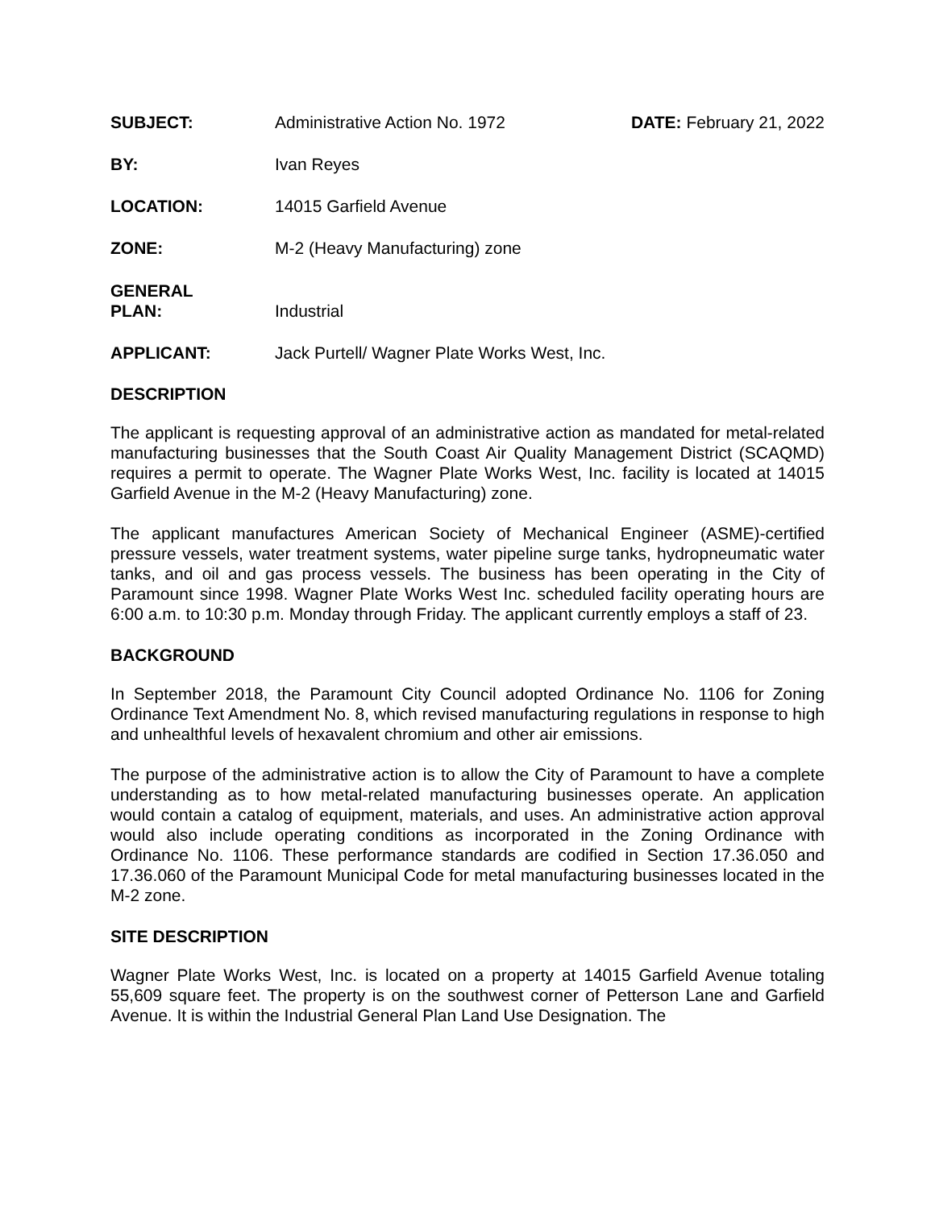| SUBJECT: | Administrative Action No. 1972 | DATE: February 21, 2022 |
| BY: | Ivan Reyes | |
| LOCATION: | 14015 Garfield Avenue | |
| ZONE: | M-2 (Heavy Manufacturing) zone | |
| GENERAL PLAN: | Industrial | |
| APPLICANT: | Jack Purtell/ Wagner Plate Works West, Inc. | |
DESCRIPTION
The applicant is requesting approval of an administrative action as mandated for metal-related manufacturing businesses that the South Coast Air Quality Management District (SCAQMD) requires a permit to operate. The Wagner Plate Works West, Inc. facility is located at 14015 Garfield Avenue in the M-2 (Heavy Manufacturing) zone.
The applicant manufactures American Society of Mechanical Engineer (ASME)-certified pressure vessels, water treatment systems, water pipeline surge tanks, hydropneumatic water tanks, and oil and gas process vessels. The business has been operating in the City of Paramount since 1998. Wagner Plate Works West Inc. scheduled facility operating hours are 6:00 a.m. to 10:30 p.m. Monday through Friday. The applicant currently employs a staff of 23.
BACKGROUND
In September 2018, the Paramount City Council adopted Ordinance No. 1106 for Zoning Ordinance Text Amendment No. 8, which revised manufacturing regulations in response to high and unhealthful levels of hexavalent chromium and other air emissions.
The purpose of the administrative action is to allow the City of Paramount to have a complete understanding as to how metal-related manufacturing businesses operate. An application would contain a catalog of equipment, materials, and uses. An administrative action approval would also include operating conditions as incorporated in the Zoning Ordinance with Ordinance No. 1106. These performance standards are codified in Section 17.36.050 and 17.36.060 of the Paramount Municipal Code for metal manufacturing businesses located in the M-2 zone.
SITE DESCRIPTION
Wagner Plate Works West, Inc. is located on a property at 14015 Garfield Avenue totaling 55,609 square feet. The property is on the southwest corner of Petterson Lane and Garfield Avenue. It is within the Industrial General Plan Land Use Designation. The